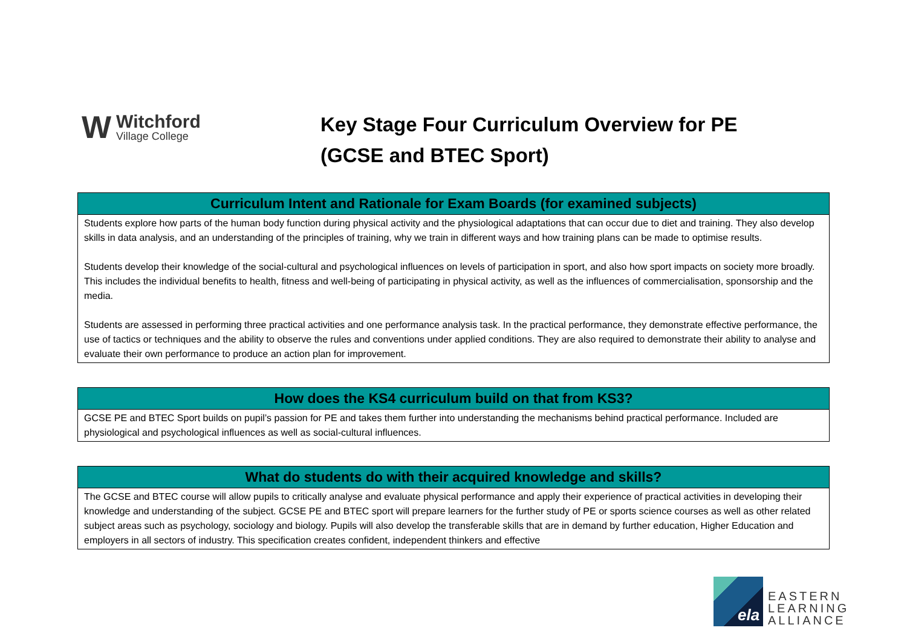W
Witchford
Village College
Key Stage Four Curriculum Overview for PE
(GCSE and BTEC Sport)
| Curriculum Intent and Rationale for Exam Boards (for examined subjects) |
| --- |
| Students explore how parts of the human body function during physical activity and the physiological adaptations that can occur due to diet and training. They also develop skills in data analysis, and an understanding of the principles of training, why we train in different ways and how training plans can be made to optimise results. Students develop their knowledge of the social-cultural and psychological influences on levels of participation in sport, and also how sport impacts on society more broadly. This includes the individual benefits to health, fitness and well-being of participating in physical activity, as well as the influences of commercialisation, sponsorship and the media. Students are assessed in performing three practical activities and one performance analysis task. In the practical performance, they demonstrate effective performance, the use of tactics or techniques and the ability to observe the rules and conventions under applied conditions. They are also required to demonstrate their ability to analyse and evaluate their own performance to produce an action plan for improvement. |
| How does the KS4 curriculum build on that from KS3? |
| --- |
| GCSE PE and BTEC Sport builds on pupil’s passion for PE and takes them further into understanding the mechanisms behind practical performance. Included are physiological and psychological influences as well as social-cultural influences. |
| What do students do with their acquired knowledge and skills? |
| --- |
| The GCSE and BTEC course will allow pupils to critically analyse and evaluate physical performance and apply their experience of practical activities in developing their knowledge and understanding of the subject. GCSE PE and BTEC sport will prepare learners for the further study of PE or sports science courses as well as other related subject areas such as psychology, sociology and biology. Pupils will also develop the transferable skills that are in demand by further education, Higher Education and employers in all sectors of industry. This specification creates confident, independent thinkers and effective |
ela
EASTERN
LEARNING
ALLIANCE